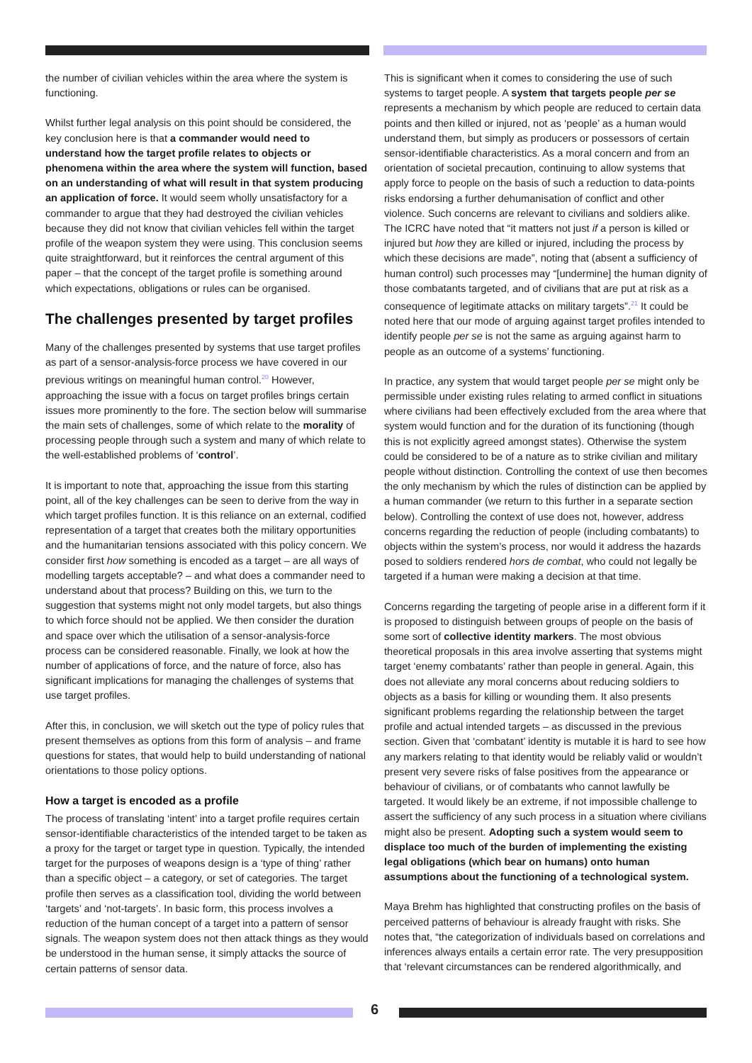the number of civilian vehicles within the area where the system is functioning.
Whilst further legal analysis on this point should be considered, the key conclusion here is that a commander would need to understand how the target profile relates to objects or phenomena within the area where the system will function, based on an understanding of what will result in that system producing an application of force. It would seem wholly unsatisfactory for a commander to argue that they had destroyed the civilian vehicles because they did not know that civilian vehicles fell within the target profile of the weapon system they were using. This conclusion seems quite straightforward, but it reinforces the central argument of this paper – that the concept of the target profile is something around which expectations, obligations or rules can be organised.
The challenges presented by target profiles
Many of the challenges presented by systems that use target profiles as part of a sensor-analysis-force process we have covered in our previous writings on meaningful human control.<sup>20</sup> However, approaching the issue with a focus on target profiles brings certain issues more prominently to the fore. The section below will summarise the main sets of challenges, some of which relate to the morality of processing people through such a system and many of which relate to the well-established problems of ‘control’.
It is important to note that, approaching the issue from this starting point, all of the key challenges can be seen to derive from the way in which target profiles function. It is this reliance on an external, codified representation of a target that creates both the military opportunities and the humanitarian tensions associated with this policy concern. We consider first how something is encoded as a target – are all ways of modelling targets acceptable? – and what does a commander need to understand about that process? Building on this, we turn to the suggestion that systems might not only model targets, but also things to which force should not be applied. We then consider the duration and space over which the utilisation of a sensor-analysis-force process can be considered reasonable. Finally, we look at how the number of applications of force, and the nature of force, also has significant implications for managing the challenges of systems that use target profiles.
After this, in conclusion, we will sketch out the type of policy rules that present themselves as options from this form of analysis – and frame questions for states, that would help to build understanding of national orientations to those policy options.
How a target is encoded as a profile
The process of translating ‘intent’ into a target profile requires certain sensor-identifiable characteristics of the intended target to be taken as a proxy for the target or target type in question. Typically, the intended target for the purposes of weapons design is a ‘type of thing’ rather than a specific object – a category, or set of categories. The target profile then serves as a classification tool, dividing the world between ‘targets’ and ‘not-targets’. In basic form, this process involves a reduction of the human concept of a target into a pattern of sensor signals. The weapon system does not then attack things as they would be understood in the human sense, it simply attacks the source of certain patterns of sensor data.
This is significant when it comes to considering the use of such systems to target people. A system that targets people per se represents a mechanism by which people are reduced to certain data points and then killed or injured, not as ‘people’ as a human would understand them, but simply as producers or possessors of certain sensor-identifiable characteristics. As a moral concern and from an orientation of societal precaution, continuing to allow systems that apply force to people on the basis of such a reduction to data-points risks endorsing a further dehumanisation of conflict and other violence. Such concerns are relevant to civilians and soldiers alike. The ICRC have noted that “it matters not just if a person is killed or injured but how they are killed or injured, including the process by which these decisions are made”, noting that (absent a sufficiency of human control) such processes may “[undermine] the human dignity of those combatants targeted, and of civilians that are put at risk as a consequence of legitimate attacks on military targets”.<sup>21</sup> It could be noted here that our mode of arguing against target profiles intended to identify people per se is not the same as arguing against harm to people as an outcome of a systems’ functioning.
In practice, any system that would target people per se might only be permissible under existing rules relating to armed conflict in situations where civilians had been effectively excluded from the area where that system would function and for the duration of its functioning (though this is not explicitly agreed amongst states). Otherwise the system could be considered to be of a nature as to strike civilian and military people without distinction. Controlling the context of use then becomes the only mechanism by which the rules of distinction can be applied by a human commander (we return to this further in a separate section below). Controlling the context of use does not, however, address concerns regarding the reduction of people (including combatants) to objects within the system’s process, nor would it address the hazards posed to soldiers rendered hors de combat, who could not legally be targeted if a human were making a decision at that time.
Concerns regarding the targeting of people arise in a different form if it is proposed to distinguish between groups of people on the basis of some sort of collective identity markers. The most obvious theoretical proposals in this area involve asserting that systems might target ‘enemy combatants’ rather than people in general. Again, this does not alleviate any moral concerns about reducing soldiers to objects as a basis for killing or wounding them. It also presents significant problems regarding the relationship between the target profile and actual intended targets – as discussed in the previous section. Given that ‘combatant’ identity is mutable it is hard to see how any markers relating to that identity would be reliably valid or wouldn’t present very severe risks of false positives from the appearance or behaviour of civilians, or of combatants who cannot lawfully be targeted. It would likely be an extreme, if not impossible challenge to assert the sufficiency of any such process in a situation where civilians might also be present. Adopting such a system would seem to displace too much of the burden of implementing the existing legal obligations (which bear on humans) onto human assumptions about the functioning of a technological system.
Maya Brehm has highlighted that constructing profiles on the basis of perceived patterns of behaviour is already fraught with risks. She notes that, “the categorization of individuals based on correlations and inferences always entails a certain error rate. The very presupposition that ‘relevant circumstances can be rendered algorithmically, and
6